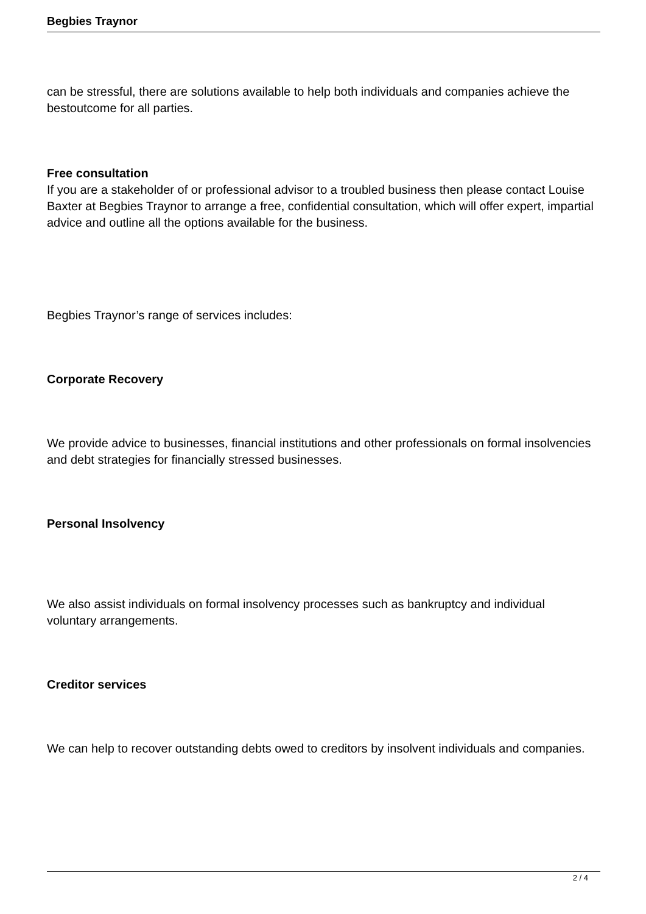Begbies Traynor
can be stressful, there are solutions available to help both individuals and companies achieve the bestoutcome for all parties.
Free consultation
If you are a stakeholder of or professional advisor to a troubled business then please contact Louise
Baxter at Begbies Traynor to arrange a free, confidential consultation, which will offer expert, impartial
advice and outline all the options available for the business.
Begbies Traynor’s range of services includes:
Corporate Recovery
We provide advice to businesses, financial institutions and other professionals on formal insolvencies and debt strategies for financially stressed businesses.
Personal Insolvency
We also assist individuals on formal insolvency processes such as bankruptcy and individual voluntary arrangements.
Creditor services
We can help to recover outstanding debts owed to creditors by insolvent individuals and companies.
2 / 4